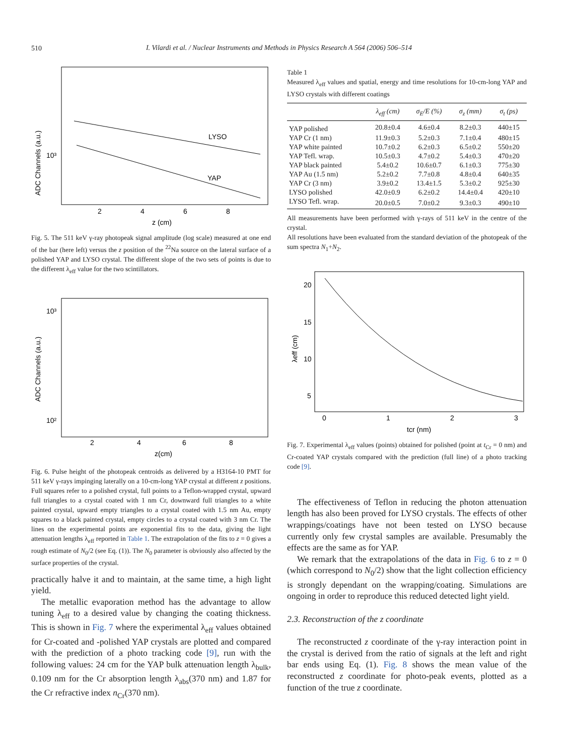510
I. Vilardi et al. / Nuclear Instruments and Methods in Physics Research A 564 (2006) 506–514
ADC Channels (a.u.)
10³
2
4
6
8
z (cm)
LYSO
YAP
Fig. 5. The 511 keV γ-ray photopeak signal amplitude (log scale) measured at one end of the bar (here left) versus the z position of the <sup>22</sup>Na source on the lateral surface of a polished YAP and LYSO crystal. The different slope of the two sets of points is due to the different λ<sub>eff</sub> value for the two scintillators.
ADC Channels (a.u.)
10³
10²
2
4
6
8
z(cm)
Fig. 6. Pulse height of the photopeak centroids as delivered by a H3164-10 PMT for 511 keV γ-rays impinging laterally on a 10-cm-long YAP crystal at different z positions. Full squares refer to a polished crystal, full points to a Teflon-wrapped crystal, upward full triangles to a crystal coated with 1 nm Cr, downward full triangles to a white painted crystal, upward empty triangles to a crystal coated with 1.5 nm Au, empty squares to a black painted crystal, empty circles to a crystal coated with 3 nm Cr. The lines on the experimental points are exponential fits to the data, giving the light attenuation lengths λ<sub>eff</sub> reported in Table 1. The extrapolation of the fits to z = 0 gives a rough estimate of N<sub>0</sub>/2 (see Eq. (1)). The N<sub>0</sub> parameter is obviously also affected by the surface properties of the crystal.
practically halve it and to maintain, at the same time, a high light yield.
The metallic evaporation method has the advantage to allow tuning λ<sub>eff</sub> to a desired value by changing the coating thickness. This is shown in Fig. 7 where the experimental λ<sub>eff</sub> values obtained for Cr-coated and -polished YAP crystals are plotted and compared with the prediction of a photo tracking code [9], run with the following values: 24 cm for the YAP bulk attenuation length λ<sub>bulk</sub>, 0.109 nm for the Cr absorption length λ<sub>abs</sub>(370 nm) and 1.87 for the Cr refractive index n<sub>Cr</sub>(370 nm).
Table 1
Measured λ<sub>eff</sub> values and spatial, energy and time resolutions for 10-cm-long YAP and LYSO crystals with different coatings
| | λ<sub>eff</sub> (cm) | σ<sub>E</sub>/E (%) | σ<sub>z</sub> (mm) | σ<sub>t</sub> (ps) |
| --- | --- | --- | --- | --- |
| YAP polished | 20.8±0.4 | 4.6±0.4 | 8.2±0.3 | 440±15 |
| YAP Cr (1 nm) | 11.9±0.3 | 5.2±0.3 | 7.1±0.4 | 480±15 |
| YAP white painted | 10.7±0.2 | 6.2±0.3 | 6.5±0.2 | 550±20 |
| YAP Tefl. wrap. | 10.5±0.3 | 4.7±0.2 | 5.4±0.3 | 470±20 |
| YAP black painted | 5.4±0.2 | 10.6±0.7 | 6.1±0.3 | 775±30 |
| YAP Au (1.5 nm) | 5.2±0.2 | 7.7±0.8 | 4.8±0.4 | 640±35 |
| YAP Cr (3 nm) | 3.9±0.2 | 13.4±1.5 | 5.3±0.2 | 925±30 |
| LYSO polished | 42.0±0.9 | 6.2±0.2 | 14.4±0.4 | 420±10 |
| LYSO Tefl. wrap. | 20.0±0.5 | 7.0±0.2 | 9.3±0.3 | 490±10 |
All measurements have been performed with γ-rays of 511 keV in the centre of the crystal.
All resolutions have been evaluated from the standard deviation of the photopeak of the sum spectra N<sub>1</sub>+N<sub>2</sub>.
λeff (cm)
20
15
10
5
0
1
2
3
tcr (nm)
Fig. 7. Experimental λ<sub>eff</sub> values (points) obtained for polished (point at t<sub>Cr</sub> = 0 nm) and Cr-coated YAP crystals compared with the prediction (full line) of a photo tracking code [9].
The effectiveness of Teflon in reducing the photon attenuation length has also been proved for LYSO crystals. The effects of other wrappings/coatings have not been tested on LYSO because currently only few crystal samples are available. Presumably the effects are the same as for YAP.
We remark that the extrapolations of the data in Fig. 6 to z = 0 (which correspond to N<sub>0</sub>/2) show that the light collection efficiency is strongly dependant on the wrapping/coating. Simulations are ongoing in order to reproduce this reduced detected light yield.
2.3. Reconstruction of the z coordinate
The reconstructed z coordinate of the γ-ray interaction point in the crystal is derived from the ratio of signals at the left and right bar ends using Eq. (1). Fig. 8 shows the mean value of the reconstructed z coordinate for photo-peak events, plotted as a function of the true z coordinate.